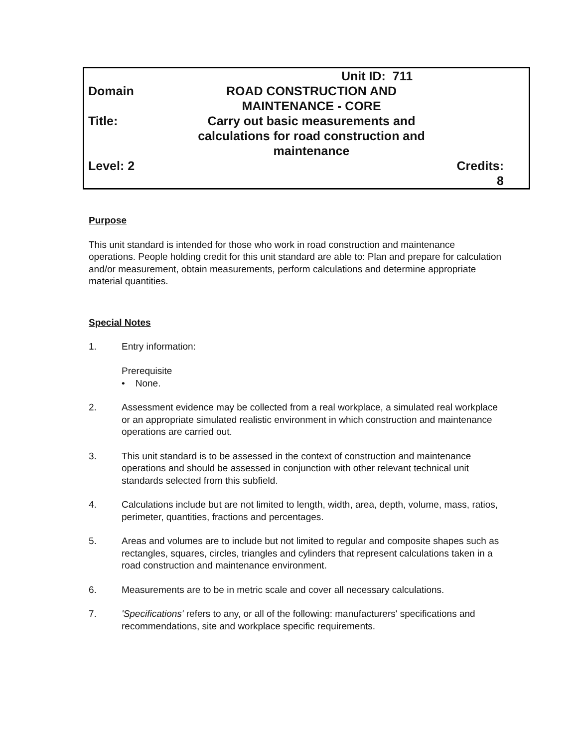| | Unit ID: 711 | |
| Domain | ROAD CONSTRUCTION AND MAINTENANCE - CORE | |
| Title: | Carry out basic measurements and calculations for road construction and maintenance | |
| Level: 2 | | Credits: 8 |
Purpose
This unit standard is intended for those who work in road construction and maintenance operations. People holding credit for this unit standard are able to: Plan and prepare for calculation and/or measurement, obtain measurements, perform calculations and determine appropriate material quantities.
Special Notes
1. Entry information:
Prerequisite
• None.
2. Assessment evidence may be collected from a real workplace, a simulated real workplace or an appropriate simulated realistic environment in which construction and maintenance operations are carried out.
3. This unit standard is to be assessed in the context of construction and maintenance operations and should be assessed in conjunction with other relevant technical unit standards selected from this subfield.
4. Calculations include but are not limited to length, width, area, depth, volume, mass, ratios, perimeter, quantities, fractions and percentages.
5. Areas and volumes are to include but not limited to regular and composite shapes such as rectangles, squares, circles, triangles and cylinders that represent calculations taken in a road construction and maintenance environment.
6. Measurements are to be in metric scale and cover all necessary calculations.
7. 'Specifications' refers to any, or all of the following: manufacturers' specifications and recommendations, site and workplace specific requirements.